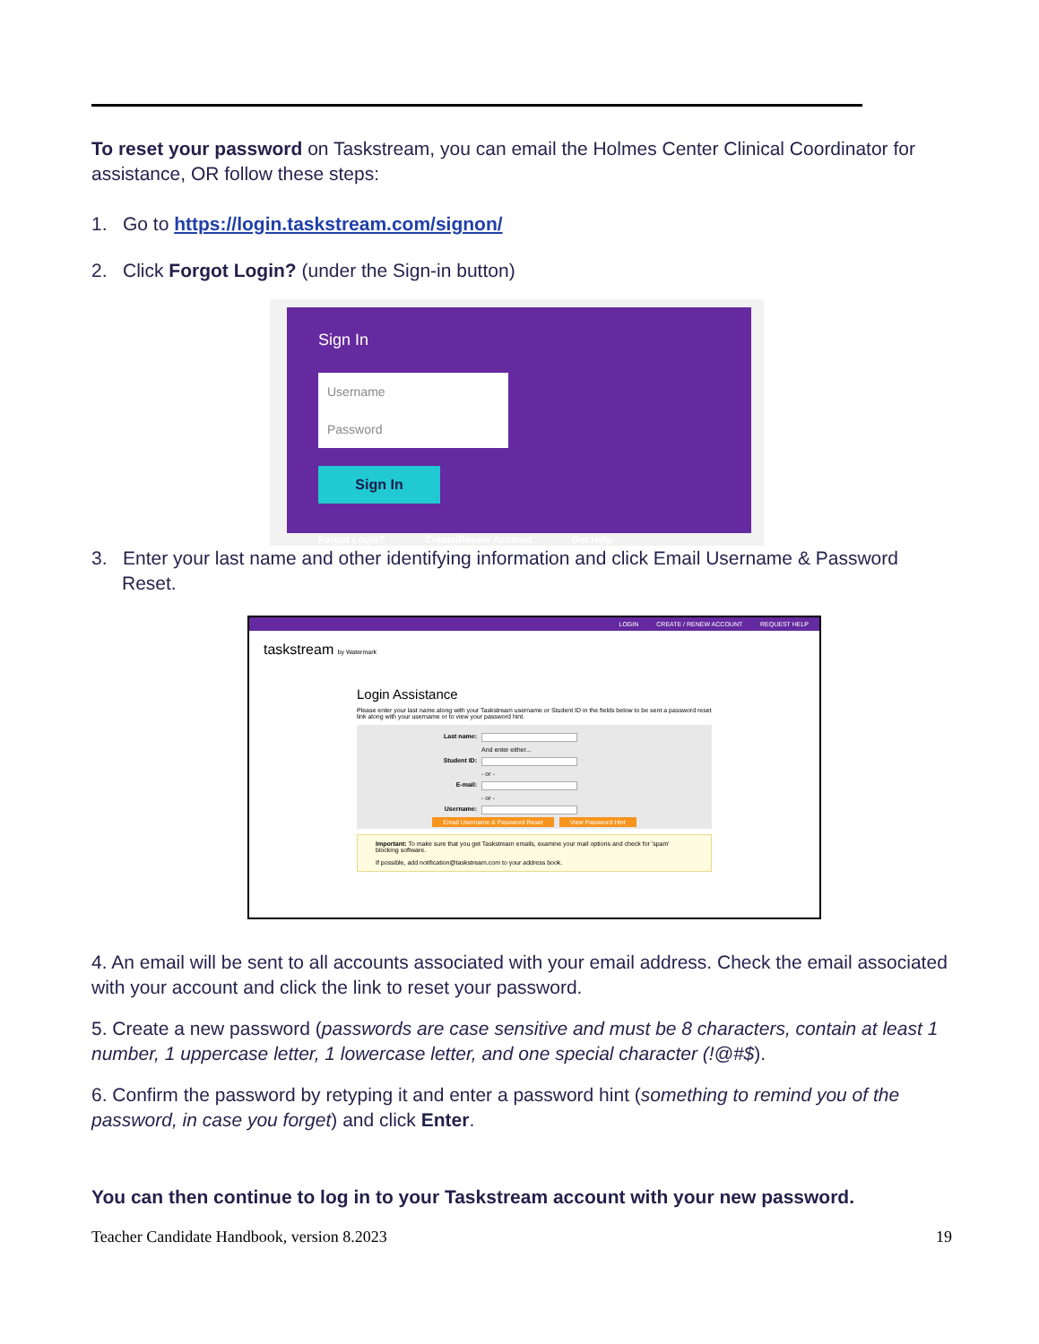To reset your password on Taskstream, you can email the Holmes Center Clinical Coordinator for assistance, OR follow these steps:
1. Go to https://login.taskstream.com/signon/
2. Click Forgot Login? (under the Sign-in button)
Sign In
Username Password
Sign In
Forgot Login? Create/Renew Account Get Help
3. Enter your last name and other identifying information and click Email Username & Password Reset.
LOGIN CREATE / RENEW ACCOUNT REQUEST HELP
taskstream by Watermark
Login Assistance
Please enter your last name along with your Taskstream username or Student ID in the fields below to be sent a password reset link along with your username or to view your password hint.
Last name:
And enter either...
Student ID:
- or -
E-mail:
- or -
Username:
Email Username & Password Reset View Password Hint
Important: To make sure that you get Taskstream emails, examine your mail options and check for 'spam' blocking software.
If possible, add notification@taskstream.com to your address book.
4. An email will be sent to all accounts associated with your email address. Check the email associated with your account and click the link to reset your password.
5. Create a new password (passwords are case sensitive and must be 8 characters, contain at least 1 number, 1 uppercase letter, 1 lowercase letter, and one special character (!@#$).
6. Confirm the password by retyping it and enter a password hint (something to remind you of the password, in case you forget) and click Enter.
You can then continue to log in to your Taskstream account with your new password.
Teacher Candidate Handbook, version 8.2023 19